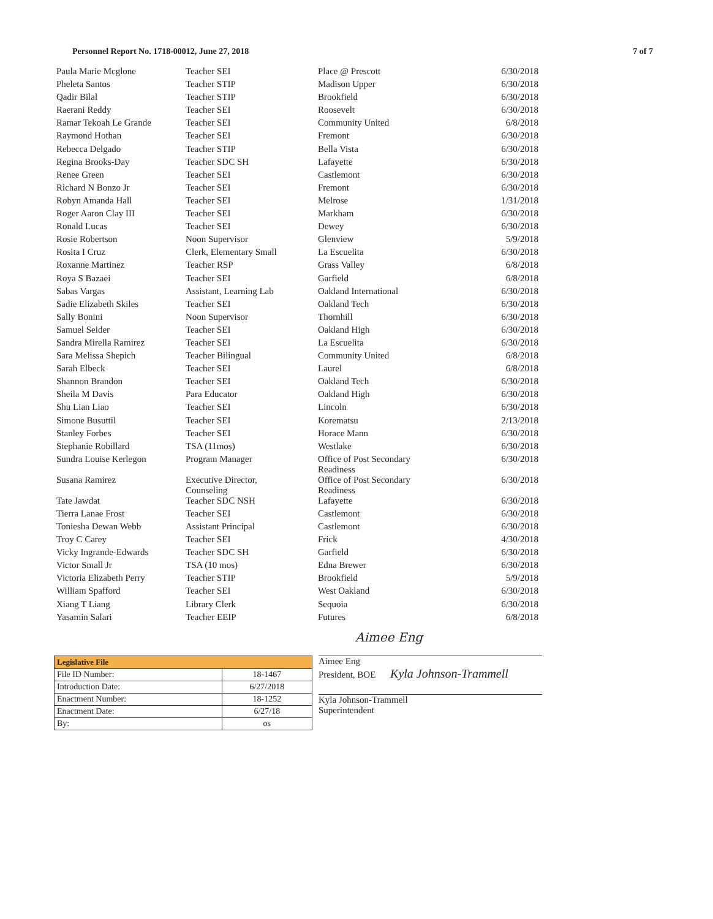Personnel Report No. 1718-00012, June 27, 2018 7 of 7
| Paula Marie Mcglone | Teacher SEI | Place @ Prescott | 6/30/2018 |
| Pheleta Santos | Teacher STIP | Madison Upper | 6/30/2018 |
| Qadir Bilal | Teacher STIP | Brookfield | 6/30/2018 |
| Raerani Reddy | Teacher SEI | Roosevelt | 6/30/2018 |
| Ramar Tekoah Le Grande | Teacher SEI | Community United | 6/8/2018 |
| Raymond Hothan | Teacher SEI | Fremont | 6/30/2018 |
| Rebecca Delgado | Teacher STIP | Bella Vista | 6/30/2018 |
| Regina Brooks-Day | Teacher SDC SH | Lafayette | 6/30/2018 |
| Renee Green | Teacher SEI | Castlemont | 6/30/2018 |
| Richard N Bonzo Jr | Teacher SEI | Fremont | 6/30/2018 |
| Robyn Amanda Hall | Teacher SEI | Melrose | 1/31/2018 |
| Roger Aaron Clay III | Teacher SEI | Markham | 6/30/2018 |
| Ronald Lucas | Teacher SEI | Dewey | 6/30/2018 |
| Rosie Robertson | Noon Supervisor | Glenview | 5/9/2018 |
| Rosita I Cruz | Clerk, Elementary Small | La Escuelita | 6/30/2018 |
| Roxanne Martinez | Teacher RSP | Grass Valley | 6/8/2018 |
| Roya S Bazaei | Teacher SEI | Garfield | 6/8/2018 |
| Sabas Vargas | Assistant, Learning Lab | Oakland International | 6/30/2018 |
| Sadie Elizabeth Skiles | Teacher SEI | Oakland Tech | 6/30/2018 |
| Sally Bonini | Noon Supervisor | Thornhill | 6/30/2018 |
| Samuel Seider | Teacher SEI | Oakland High | 6/30/2018 |
| Sandra Mirella Ramirez | Teacher SEI | La Escuelita | 6/30/2018 |
| Sara Melissa Shepich | Teacher Bilingual | Community United | 6/8/2018 |
| Sarah Elbeck | Teacher SEI | Laurel | 6/8/2018 |
| Shannon Brandon | Teacher SEI | Oakland Tech | 6/30/2018 |
| Sheila M Davis | Para Educator | Oakland High | 6/30/2018 |
| Shu Lian Liao | Teacher SEI | Lincoln | 6/30/2018 |
| Simone Busuttil | Teacher SEI | Korematsu | 2/13/2018 |
| Stanley Forbes | Teacher SEI | Horace Mann | 6/30/2018 |
| Stephanie Robillard | TSA (11mos) | Westlake | 6/30/2018 |
| Sundra Louise Kerlegon | Program Manager | Office of Post Secondary Readiness | 6/30/2018 |
| Susana Ramirez | Executive Director, Counseling | Office of Post Secondary Readiness | 6/30/2018 |
| Tate Jawdat | Teacher SDC NSH | Lafayette | 6/30/2018 |
| Tierra Lanae Frost | Teacher SEI | Castlemont | 6/30/2018 |
| Toniesha Dewan Webb | Assistant Principal | Castlemont | 6/30/2018 |
| Troy C Carey | Teacher SEI | Frick | 4/30/2018 |
| Vicky Ingrande-Edwards | Teacher SDC SH | Garfield | 6/30/2018 |
| Victor Small Jr | TSA (10 mos) | Edna Brewer | 6/30/2018 |
| Victoria Elizabeth Perry | Teacher STIP | Brookfield | 5/9/2018 |
| William Spafford | Teacher SEI | West Oakland | 6/30/2018 |
| Xiang T Liang | Library Clerk | Sequoia | 6/30/2018 |
| Yasamin Salari | Teacher EEIP | Futures | 6/8/2018 |
Aimee Eng
| Legislative File | |
| --- | --- |
| File ID Number: | 18-1467 |
| Introduction Date: | 6/27/2018 |
| Enactment Number: | 18-1252 |
| Enactment Date: | 6/27/18 |
| By: | os |
Aimee Eng
President, BOE Kyla Johnson-Trammell
Kyla Johnson-Trammell
Superintendent